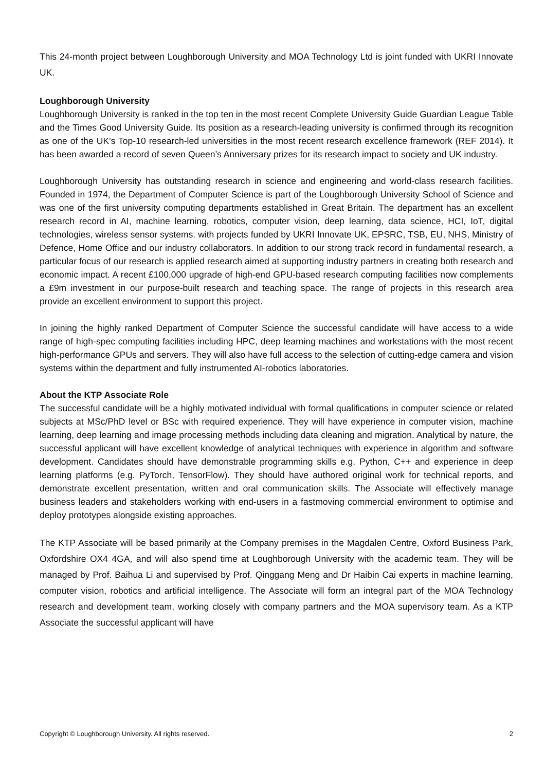This 24-month project between Loughborough University and MOA Technology Ltd is joint funded with UKRI Innovate UK.
Loughborough University
Loughborough University is ranked in the top ten in the most recent Complete University Guide Guardian League Table and the Times Good University Guide. Its position as a research-leading university is confirmed through its recognition as one of the UK’s Top-10 research-led universities in the most recent research excellence framework (REF 2014). It has been awarded a record of seven Queen’s Anniversary prizes for its research impact to society and UK industry.
Loughborough University has outstanding research in science and engineering and world-class research facilities. Founded in 1974, the Department of Computer Science is part of the Loughborough University School of Science and was one of the first university computing departments established in Great Britain. The department has an excellent research record in AI, machine learning, robotics, computer vision, deep learning, data science, HCI, IoT, digital technologies, wireless sensor systems. with projects funded by UKRI Innovate UK, EPSRC, TSB, EU, NHS, Ministry of Defence, Home Office and our industry collaborators. In addition to our strong track record in fundamental research, a particular focus of our research is applied research aimed at supporting industry partners in creating both research and economic impact. A recent £100,000 upgrade of high-end GPU-based research computing facilities now complements a £9m investment in our purpose-built research and teaching space. The range of projects in this research area provide an excellent environment to support this project.
In joining the highly ranked Department of Computer Science the successful candidate will have access to a wide range of high-spec computing facilities including HPC, deep learning machines and workstations with the most recent high-performance GPUs and servers. They will also have full access to the selection of cutting-edge camera and vision systems within the department and fully instrumented AI-robotics laboratories.
About the KTP Associate Role
The successful candidate will be a highly motivated individual with formal qualifications in computer science or related subjects at MSc/PhD level or BSc with required experience. They will have experience in computer vision, machine learning, deep learning and image processing methods including data cleaning and migration. Analytical by nature, the successful applicant will have excellent knowledge of analytical techniques with experience in algorithm and software development. Candidates should have demonstrable programming skills e.g. Python, C++ and experience in deep learning platforms (e.g. PyTorch, TensorFlow). They should have authored original work for technical reports, and demonstrate excellent presentation, written and oral communication skills. The Associate will effectively manage business leaders and stakeholders working with end-users in a fastmoving commercial environment to optimise and deploy prototypes alongside existing approaches.
The KTP Associate will be based primarily at the Company premises in the Magdalen Centre, Oxford Business Park, Oxfordshire OX4 4GA, and will also spend time at Loughborough University with the academic team. They will be managed by Prof. Baihua Li and supervised by Prof. Qinggang Meng and Dr Haibin Cai experts in machine learning, computer vision, robotics and artificial intelligence. The Associate will form an integral part of the MOA Technology research and development team, working closely with company partners and the MOA supervisory team. As a KTP Associate the successful applicant will have
Copyright © Loughborough University. All rights reserved. 2